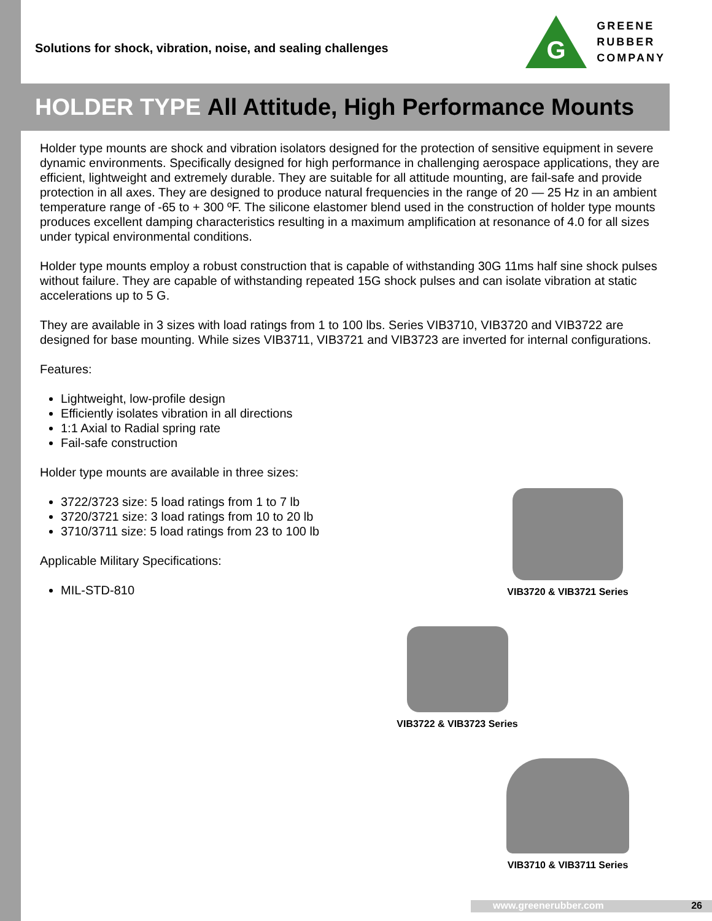Solutions for shock, vibration, noise, and sealing challenges
G
GREENE
RUBBER
COMPANY
HOLDER TYPE All Attitude, High Performance Mounts
Holder type mounts are shock and vibration isolators designed for the protection of sensitive equipment in severe dynamic environments. Specifically designed for high performance in challenging aerospace applications, they are efficient, lightweight and extremely durable. They are suitable for all attitude mounting, are fail-safe and provide protection in all axes. They are designed to produce natural frequencies in the range of 20 — 25 Hz in an ambient temperature range of -65 to + 300 ºF. The silicone elastomer blend used in the construction of holder type mounts produces excellent damping characteristics resulting in a maximum amplification at resonance of 4.0 for all sizes under typical environmental conditions.
Holder type mounts employ a robust construction that is capable of withstanding 30G 11ms half sine shock pulses without failure. They are capable of withstanding repeated 15G shock pulses and can isolate vibration at static accelerations up to 5 G.
They are available in 3 sizes with load ratings from 1 to 100 lbs. Series VIB3710, VIB3720 and VIB3722 are designed for base mounting. While sizes VIB3711, VIB3721 and VIB3723 are inverted for internal configurations.
Features:
Lightweight, low-profile design
Efficiently isolates vibration in all directions
1:1 Axial to Radial spring rate
Fail-safe construction
Holder type mounts are available in three sizes:
3722/3723 size: 5 load ratings from 1 to 7 lb
3720/3721 size: 3 load ratings from 10 to 20 lb
3710/3711 size: 5 load ratings from 23 to 100 lb
Applicable Military Specifications:
MIL-STD-810
VIB3720 & VIB3721 Series
VIB3722 & VIB3723 Series
VIB3710 & VIB3711 Series
www.greenerubber.com 26